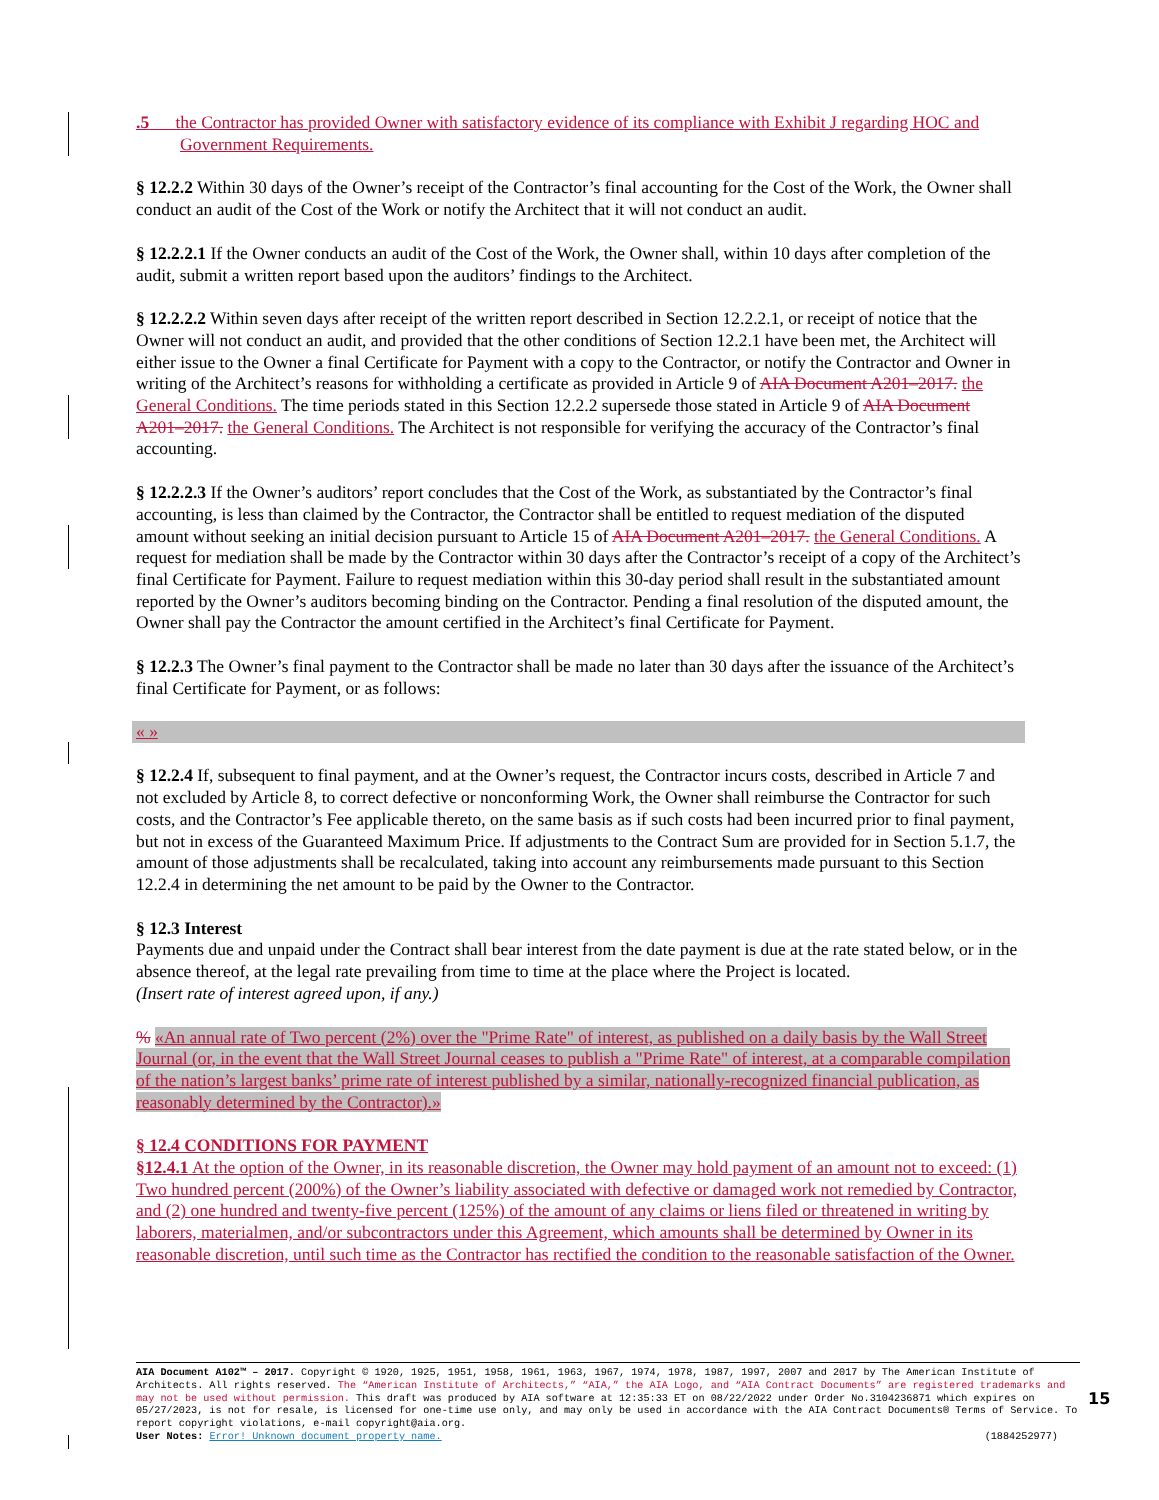.5 the Contractor has provided Owner with satisfactory evidence of its compliance with Exhibit J regarding HOC and Government Requirements.
§ 12.2.2 Within 30 days of the Owner’s receipt of the Contractor’s final accounting for the Cost of the Work, the Owner shall conduct an audit of the Cost of the Work or notify the Architect that it will not conduct an audit.
§ 12.2.2.1 If the Owner conducts an audit of the Cost of the Work, the Owner shall, within 10 days after completion of the audit, submit a written report based upon the auditors’ findings to the Architect.
§ 12.2.2.2 Within seven days after receipt of the written report described in Section 12.2.2.1, or receipt of notice that the Owner will not conduct an audit, and provided that the other conditions of Section 12.2.1 have been met, the Architect will either issue to the Owner a final Certificate for Payment with a copy to the Contractor, or notify the Contractor and Owner in writing of the Architect’s reasons for withholding a certificate as provided in Article 9 of AIA Document A201–2017. the General Conditions. The time periods stated in this Section 12.2.2 supersede those stated in Article 9 of AIA Document A201–2017. the General Conditions. The Architect is not responsible for verifying the accuracy of the Contractor’s final accounting.
§ 12.2.2.3 If the Owner’s auditors’ report concludes that the Cost of the Work, as substantiated by the Contractor’s final accounting, is less than claimed by the Contractor, the Contractor shall be entitled to request mediation of the disputed amount without seeking an initial decision pursuant to Article 15 of AIA Document A201–2017. the General Conditions. A request for mediation shall be made by the Contractor within 30 days after the Contractor’s receipt of a copy of the Architect’s final Certificate for Payment. Failure to request mediation within this 30-day period shall result in the substantiated amount reported by the Owner’s auditors becoming binding on the Contractor. Pending a final resolution of the disputed amount, the Owner shall pay the Contractor the amount certified in the Architect’s final Certificate for Payment.
§ 12.2.3 The Owner’s final payment to the Contractor shall be made no later than 30 days after the issuance of the Architect’s final Certificate for Payment, or as follows:
« »
§ 12.2.4 If, subsequent to final payment, and at the Owner’s request, the Contractor incurs costs, described in Article 7 and not excluded by Article 8, to correct defective or nonconforming Work, the Owner shall reimburse the Contractor for such costs, and the Contractor’s Fee applicable thereto, on the same basis as if such costs had been incurred prior to final payment, but not in excess of the Guaranteed Maximum Price. If adjustments to the Contract Sum are provided for in Section 5.1.7, the amount of those adjustments shall be recalculated, taking into account any reimbursements made pursuant to this Section 12.2.4 in determining the net amount to be paid by the Owner to the Contractor.
§ 12.3 Interest
Payments due and unpaid under the Contract shall bear interest from the date payment is due at the rate stated below, or in the absence thereof, at the legal rate prevailing from time to time at the place where the Project is located.
(Insert rate of interest agreed upon, if any.)
% «An annual rate of Two percent (2%) over the "Prime Rate" of interest, as published on a daily basis by the Wall Street Journal (or, in the event that the Wall Street Journal ceases to publish a "Prime Rate" of interest, at a comparable compilation of the nation’s largest banks’ prime rate of interest published by a similar, nationally-recognized financial publication, as reasonably determined by the Contractor).»
§ 12.4 CONDITIONS FOR PAYMENT
§12.4.1 At the option of the Owner, in its reasonable discretion, the Owner may hold payment of an amount not to exceed: (1) Two hundred percent (200%) of the Owner’s liability associated with defective or damaged work not remedied by Contractor, and (2) one hundred and twenty-five percent (125%) of the amount of any claims or liens filed or threatened in writing by laborers, materialmen, and/or subcontractors under this Agreement, which amounts shall be determined by Owner in its reasonable discretion, until such time as the Contractor has rectified the condition to the reasonable satisfaction of the Owner.
AIA Document A102™ – 2017. Copyright © 1920, 1925, 1951, 1958, 1961, 1963, 1967, 1974, 1978, 1987, 1997, 2007 and 2017 by The American Institute of Architects. All rights reserved. The “American Institute of Architects,” “AIA,” the AIA Logo, and “AIA Contract Documents” are registered trademarks and may not be used without permission. This draft was produced by AIA software at 12:35:33 ET on 08/22/2022 under Order No.3104236871 which expires on 05/27/2023, is not for resale, is licensed for one-time use only, and may only be used in accordance with the AIA Contract Documents® Terms of Service. To report copyright violations, e-mail copyright@aia.org.
User Notes: Error! Unknown document property name. (1884252977)
15